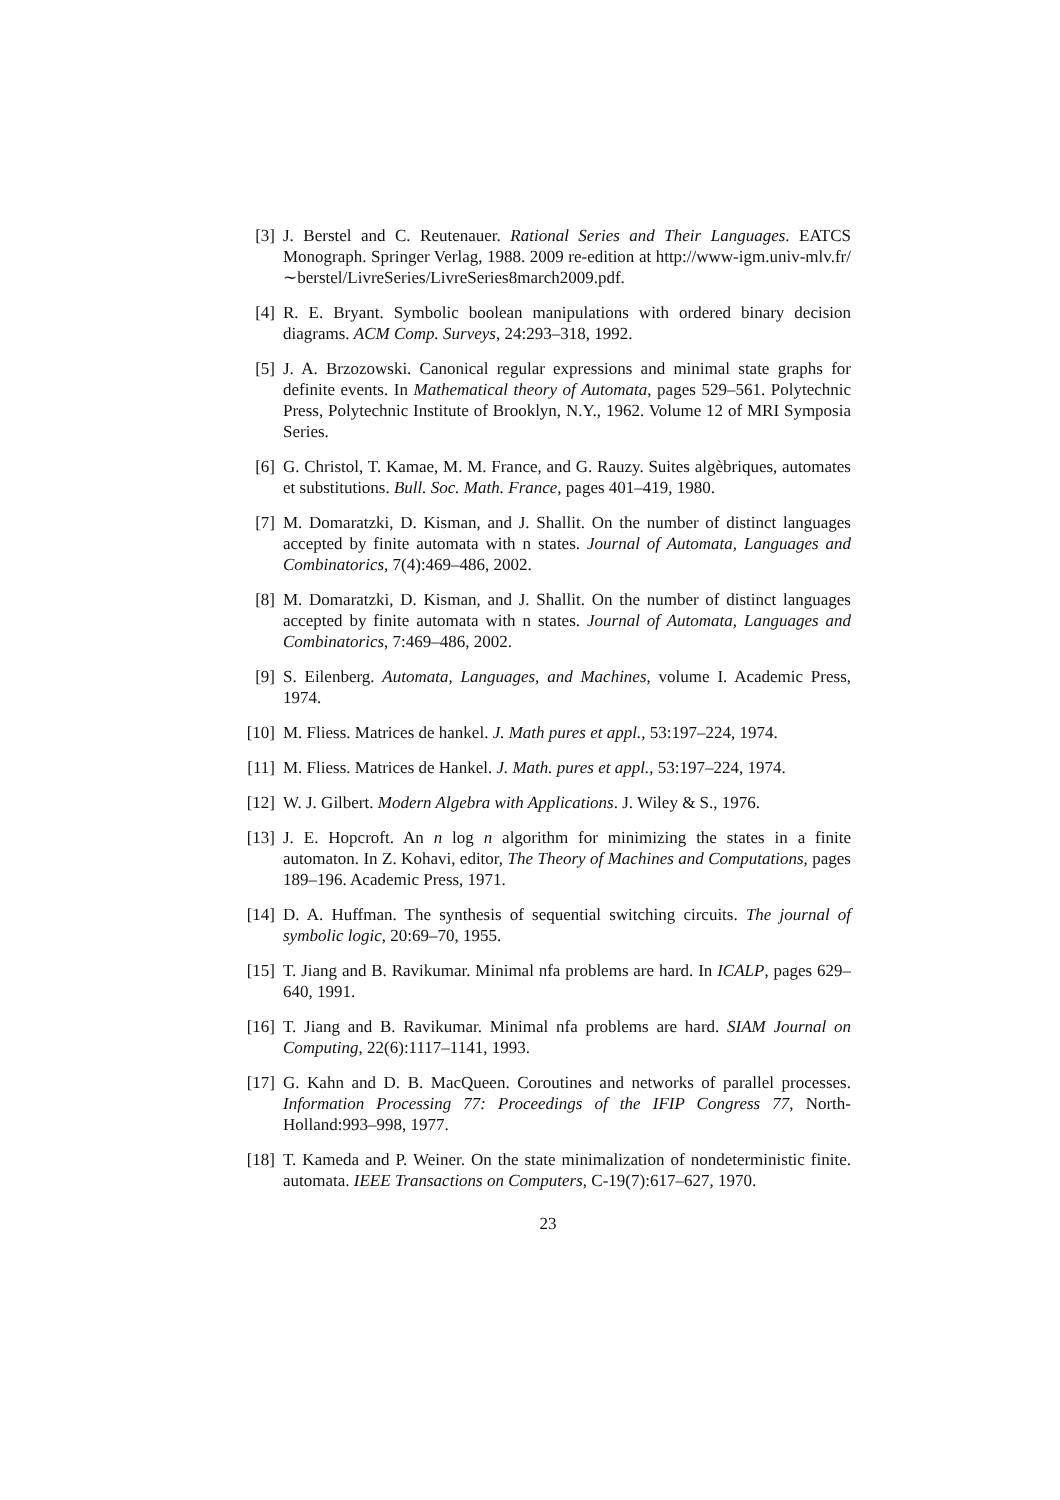[3]
J. Berstel and C. Reutenauer. Rational Series and Their Languages. EATCS Monograph. Springer Verlag, 1988. 2009 re-edition at http://www-igm.univ-mlv.fr/∼berstel/LivreSeries/LivreSeries8march2009.pdf.
[4]
R. E. Bryant. Symbolic boolean manipulations with ordered binary decision diagrams. ACM Comp. Surveys, 24:293–318, 1992.
[5]
J. A. Brzozowski. Canonical regular expressions and minimal state graphs for definite events. In Mathematical theory of Automata, pages 529–561. Polytechnic Press, Polytechnic Institute of Brooklyn, N.Y., 1962. Volume 12 of MRI Symposia Series.
[6]
G. Christol, T. Kamae, M. M. France, and G. Rauzy. Suites algèbriques, automates et substitutions. Bull. Soc. Math. France, pages 401–419, 1980.
[7]
M. Domaratzki, D. Kisman, and J. Shallit. On the number of distinct languages accepted by finite automata with n states. Journal of Automata, Languages and Combinatorics, 7(4):469–486, 2002.
[8]
M. Domaratzki, D. Kisman, and J. Shallit. On the number of distinct languages accepted by finite automata with n states. Journal of Automata, Languages and Combinatorics, 7:469–486, 2002.
[9]
S. Eilenberg. Automata, Languages, and Machines, volume I. Academic Press, 1974.
[10]
M. Fliess. Matrices de hankel. J. Math pures et appl., 53:197–224, 1974.
[11]
M. Fliess. Matrices de Hankel. J. Math. pures et appl., 53:197–224, 1974.
[12]
W. J. Gilbert. Modern Algebra with Applications. J. Wiley & S., 1976.
[13]
J. E. Hopcroft. An n log n algorithm for minimizing the states in a finite automaton. In Z. Kohavi, editor, The Theory of Machines and Computations, pages 189–196. Academic Press, 1971.
[14]
D. A. Huffman. The synthesis of sequential switching circuits. The journal of symbolic logic, 20:69–70, 1955.
[15]
T. Jiang and B. Ravikumar. Minimal nfa problems are hard. In ICALP, pages 629–640, 1991.
[16]
T. Jiang and B. Ravikumar. Minimal nfa problems are hard. SIAM Journal on Computing, 22(6):1117–1141, 1993.
[17]
G. Kahn and D. B. MacQueen. Coroutines and networks of parallel processes. Information Processing 77: Proceedings of the IFIP Congress 77, North-Holland:993–998, 1977.
[18]
T. Kameda and P. Weiner. On the state minimalization of nondeterministic finite. automata. IEEE Transactions on Computers, C-19(7):617–627, 1970.
23